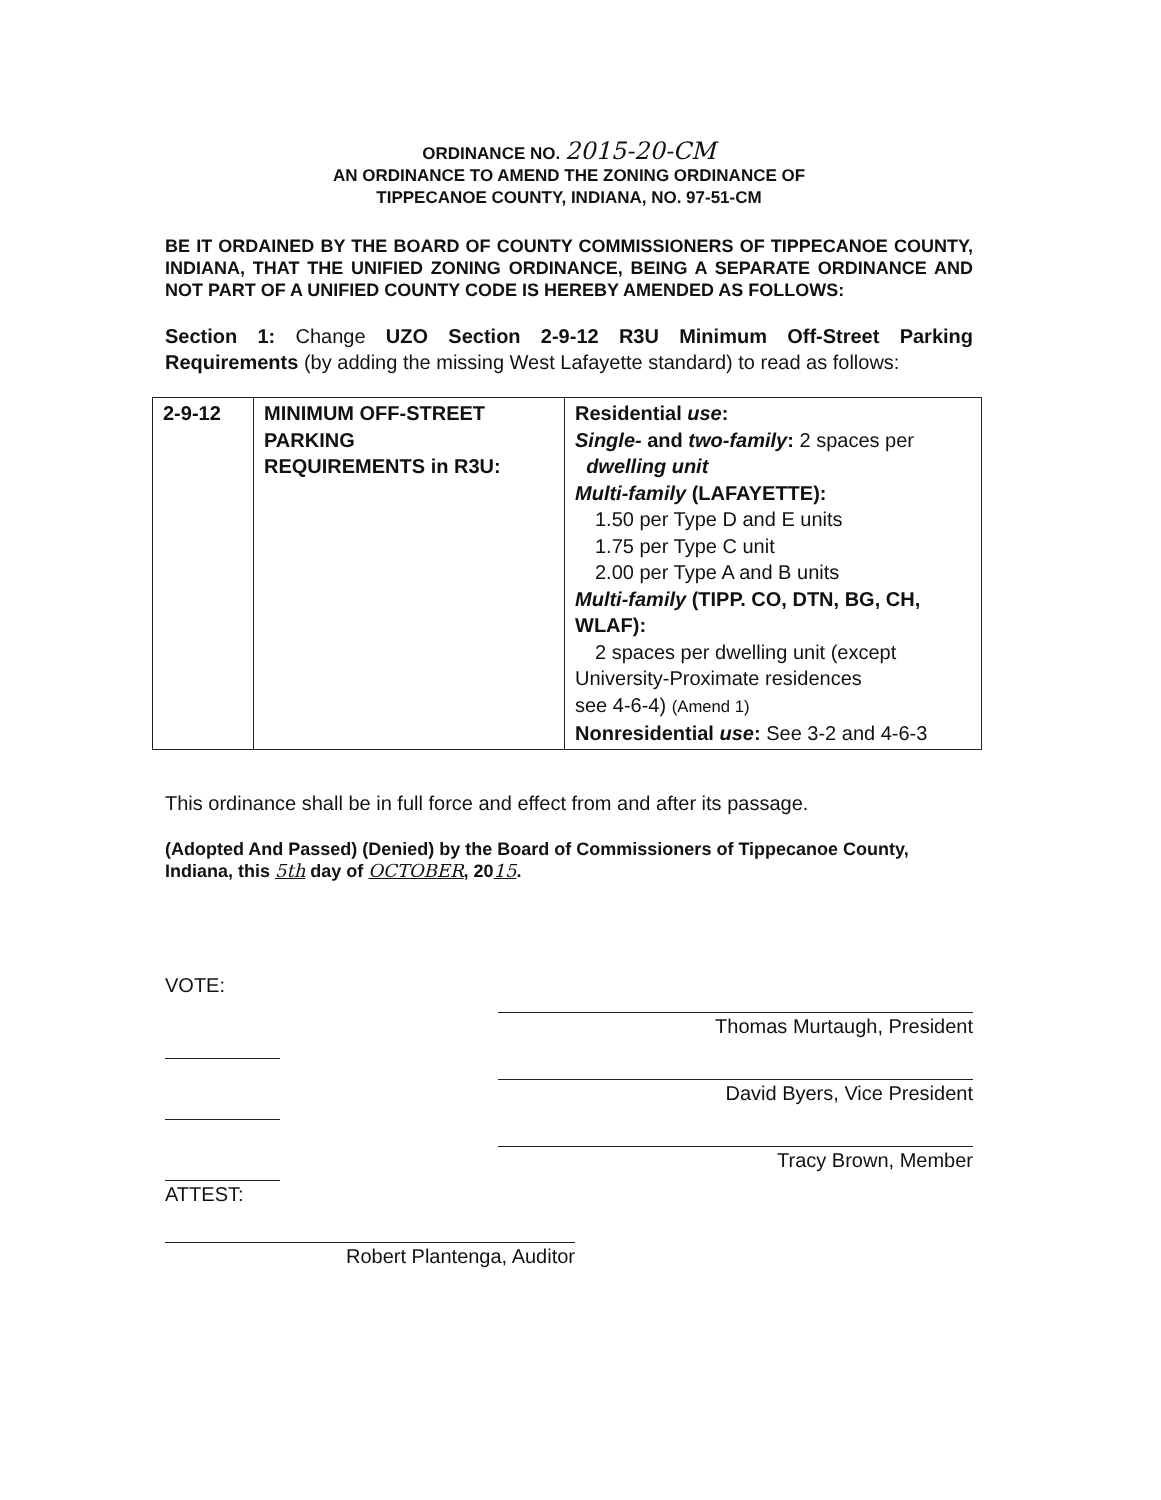ORDINANCE NO. 2015-20-CM
AN ORDINANCE TO AMEND THE ZONING ORDINANCE OF
TIPPECANOE COUNTY, INDIANA, NO. 97-51-CM
BE IT ORDAINED BY THE BOARD OF COUNTY COMMISSIONERS OF TIPPECANOE COUNTY, INDIANA, THAT THE UNIFIED ZONING ORDINANCE, BEING A SEPARATE ORDINANCE AND NOT PART OF A UNIFIED COUNTY CODE IS HEREBY AMENDED AS FOLLOWS:
Section 1: Change UZO Section 2-9-12 R3U Minimum Off-Street Parking Requirements (by adding the missing West Lafayette standard) to read as follows:
| 2-9-12 | MINIMUM OFF-STREET PARKING REQUIREMENTS in R3U: | Residential use : Single- and two-family : 2 spaces per dwelling unit Multi-family (LAFAYETTE): 1.50 per Type D and E units 1.75 per Type C unit 2.00 per Type A and B units Multi-family (TIPP. CO, DTN, BG, CH, WLAF): 2 spaces per dwelling unit (except University-Proximate residences see 4-6-4) (Amend 1) Nonresidential use : See 3-2 and 4-6-3 |
This ordinance shall be in full force and effect from and after its passage.
(Adopted And Passed) (Denied) by the Board of Commissioners of Tippecanoe County, Indiana, this 5th day of OCTOBER, 2015.
VOTE:
ATTEST:
Thomas Murtaugh, President
David Byers, Vice President
Tracy Brown, Member
Robert Plantenga, Auditor